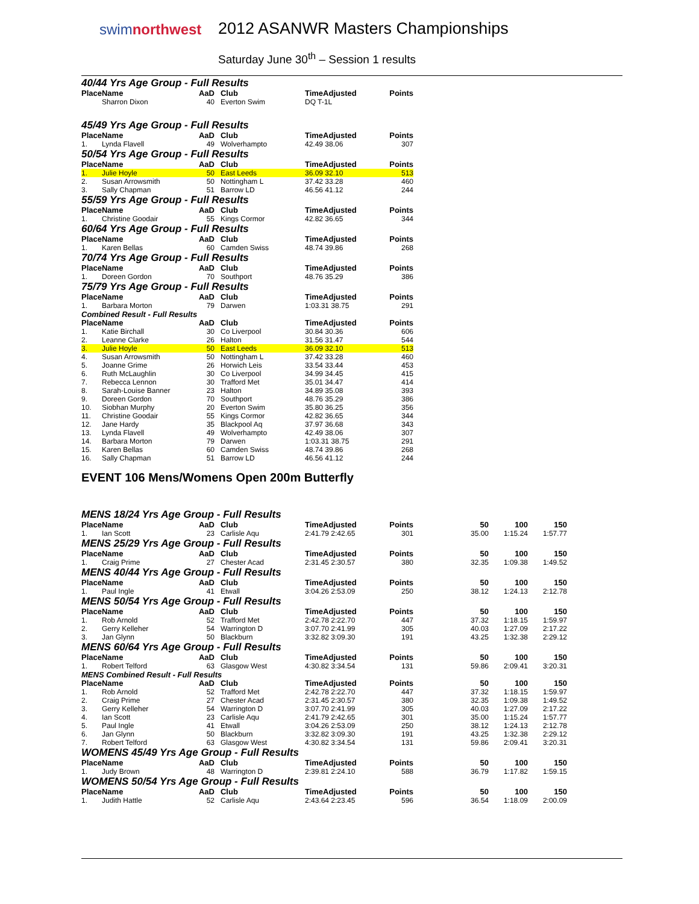swimnorthwest
2012 ASANWR Masters Championships
Saturday June 30<sup>th</sup> – Session 1 results
40/44 Yrs Age Group - Full Results
| Place | Name | AaD | Club | TimeAdjusted | Points |
| --- | --- | --- | --- | --- | --- |
| | Sharron Dixon | 40 | Everton Swim | DQ T-1L | |
45/49 Yrs Age Group - Full Results
| Place | Name | AaD | Club | TimeAdjusted | Points |
| --- | --- | --- | --- | --- | --- |
| 1. | Lynda Flavell | 49 | Wolverhampto | 42.49 38.06 | 307 |
50/54 Yrs Age Group - Full Results
| Place | Name | AaD | Club | TimeAdjusted | Points |
| --- | --- | --- | --- | --- | --- |
| 1. | Julie Hoyle | 50 | East Leeds | 36.09 32.10 | 513 |
| 2. | Susan Arrowsmith | 50 | Nottingham L | 37.42 33.28 | 460 |
| 3. | Sally Chapman | 51 | Barrow LD | 46.56 41.12 | 244 |
55/59 Yrs Age Group - Full Results
| Place | Name | AaD | Club | TimeAdjusted | Points |
| --- | --- | --- | --- | --- | --- |
| 1. | Christine Goodair | 55 | Kings Cormor | 42.82 36.65 | 344 |
60/64 Yrs Age Group - Full Results
| Place | Name | AaD | Club | TimeAdjusted | Points |
| --- | --- | --- | --- | --- | --- |
| 1. | Karen Bellas | 60 | Camden Swiss | 48.74 39.86 | 268 |
70/74 Yrs Age Group - Full Results
| Place | Name | AaD | Club | TimeAdjusted | Points |
| --- | --- | --- | --- | --- | --- |
| 1. | Doreen Gordon | 70 | Southport | 48.76 35.29 | 386 |
75/79 Yrs Age Group - Full Results
| Place | Name | AaD | Club | TimeAdjusted | Points |
| --- | --- | --- | --- | --- | --- |
| 1. | Barbara Morton | 79 | Darwen | 1:03.31 38.75 | 291 |
Combined Result - Full Results
| Place | Name | AaD | Club | TimeAdjusted | Points |
| --- | --- | --- | --- | --- | --- |
| 1. | Katie Birchall | 30 | Co Liverpool | 30.84 30.36 | 606 |
| 2. | Leanne Clarke | 26 | Halton | 31.56 31.47 | 544 |
| 3. | Julie Hoyle | 50 | East Leeds | 36.09 32.10 | 513 |
| 4. | Susan Arrowsmith | 50 | Nottingham L | 37.42 33.28 | 460 |
| 5. | Joanne Grime | 26 | Horwich Leis | 33.54 33.44 | 453 |
| 6. | Ruth McLaughlin | 30 | Co Liverpool | 34.99 34.45 | 415 |
| 7. | Rebecca Lennon | 30 | Trafford Met | 35.01 34.47 | 414 |
| 8. | Sarah-Louise Banner | 23 | Halton | 34.89 35.08 | 393 |
| 9. | Doreen Gordon | 70 | Southport | 48.76 35.29 | 386 |
| 10. | Siobhan Murphy | 20 | Everton Swim | 35.80 36.25 | 356 |
| 11. | Christine Goodair | 55 | Kings Cormor | 42.82 36.65 | 344 |
| 12. | Jane Hardy | 35 | Blackpool Aq | 37.97 36.68 | 343 |
| 13. | Lynda Flavell | 49 | Wolverhampto | 42.49 38.06 | 307 |
| 14. | Barbara Morton | 79 | Darwen | 1:03.31 38.75 | 291 |
| 15. | Karen Bellas | 60 | Camden Swiss | 48.74 39.86 | 268 |
| 16. | Sally Chapman | 51 | Barrow LD | 46.56 41.12 | 244 |
EVENT 106 Mens/Womens Open 200m Butterfly
MENS 18/24 Yrs Age Group - Full Results
| Place | Name | AaD | Club | TimeAdjusted | Points | 50 | 100 | 150 |
| --- | --- | --- | --- | --- | --- | --- | --- | --- |
| 1. | Ian Scott | 23 | Carlisle Aqu | 2:41.79 2:42.65 | 301 | 35.00 | 1:15.24 | 1:57.77 |
MENS 25/29 Yrs Age Group - Full Results
| Place | Name | AaD | Club | TimeAdjusted | Points | 50 | 100 | 150 |
| --- | --- | --- | --- | --- | --- | --- | --- | --- |
| 1. | Craig Prime | 27 | Chester Acad | 2:31.45 2:30.57 | 380 | 32.35 | 1:09.38 | 1:49.52 |
MENS 40/44 Yrs Age Group - Full Results
| Place | Name | AaD | Club | TimeAdjusted | Points | 50 | 100 | 150 |
| --- | --- | --- | --- | --- | --- | --- | --- | --- |
| 1. | Paul Ingle | 41 | Etwall | 3:04.26 2:53.09 | 250 | 38.12 | 1:24.13 | 2:12.78 |
MENS 50/54 Yrs Age Group - Full Results
| Place | Name | AaD | Club | TimeAdjusted | Points | 50 | 100 | 150 |
| --- | --- | --- | --- | --- | --- | --- | --- | --- |
| 1. | Rob Arnold | 52 | Trafford Met | 2:42.78 2:22.70 | 447 | 37.32 | 1:18.15 | 1:59.97 |
| 2. | Gerry Kelleher | 54 | Warrington D | 3:07.70 2:41.99 | 305 | 40.03 | 1:27.09 | 2:17.22 |
| 3. | Jan Glynn | 50 | Blackburn | 3:32.82 3:09.30 | 191 | 43.25 | 1:32.38 | 2:29.12 |
MENS 60/64 Yrs Age Group - Full Results
| Place | Name | AaD | Club | TimeAdjusted | Points | 50 | 100 | 150 |
| --- | --- | --- | --- | --- | --- | --- | --- | --- |
| 1. | Robert Telford | 63 | Glasgow West | 4:30.82 3:34.54 | 131 | 59.86 | 2:09.41 | 3:20.31 |
MENS Combined Result - Full Results
| Place | Name | AaD | Club | TimeAdjusted | Points | 50 | 100 | 150 |
| --- | --- | --- | --- | --- | --- | --- | --- | --- |
| 1. | Rob Arnold | 52 | Trafford Met | 2:42.78 2:22.70 | 447 | 37.32 | 1:18.15 | 1:59.97 |
| 2. | Craig Prime | 27 | Chester Acad | 2:31.45 2:30.57 | 380 | 32.35 | 1:09.38 | 1:49.52 |
| 3. | Gerry Kelleher | 54 | Warrington D | 3:07.70 2:41.99 | 305 | 40.03 | 1:27.09 | 2:17.22 |
| 4. | Ian Scott | 23 | Carlisle Aqu | 2:41.79 2:42.65 | 301 | 35.00 | 1:15.24 | 1:57.77 |
| 5. | Paul Ingle | 41 | Etwall | 3:04.26 2:53.09 | 250 | 38.12 | 1:24.13 | 2:12.78 |
| 6. | Jan Glynn | 50 | Blackburn | 3:32.82 3:09.30 | 191 | 43.25 | 1:32.38 | 2:29.12 |
| 7. | Robert Telford | 63 | Glasgow West | 4:30.82 3:34.54 | 131 | 59.86 | 2:09.41 | 3:20.31 |
WOMENS 45/49 Yrs Age Group - Full Results
| Place | Name | AaD | Club | TimeAdjusted | Points | 50 | 100 | 150 |
| --- | --- | --- | --- | --- | --- | --- | --- | --- |
| 1. | Judy Brown | 48 | Warrington D | 2:39.81 2:24.10 | 588 | 36.79 | 1:17.82 | 1:59.15 |
WOMENS 50/54 Yrs Age Group - Full Results
| Place | Name | AaD | Club | TimeAdjusted | Points | 50 | 100 | 150 |
| --- | --- | --- | --- | --- | --- | --- | --- | --- |
| 1. | Judith Hattle | 52 | Carlisle Aqu | 2:43.64 2:23.45 | 596 | 36.54 | 1:18.09 | 2:00.09 |